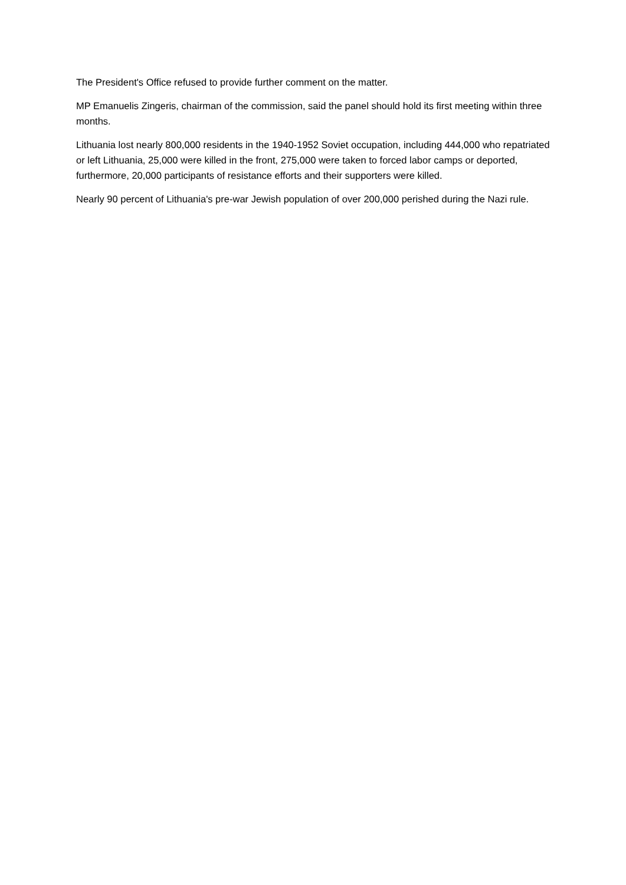The President's Office refused to provide further comment on the matter.
MP Emanuelis Zingeris, chairman of the commission, said the panel should hold its first meeting within three months.
Lithuania lost nearly 800,000 residents in the 1940-1952 Soviet occupation, including 444,000 who repatriated or left Lithuania, 25,000 were killed in the front, 275,000 were taken to forced labor camps or deported, furthermore, 20,000 participants of resistance efforts and their supporters were killed.
Nearly 90 percent of Lithuania's pre-war Jewish population of over 200,000 perished during the Nazi rule.